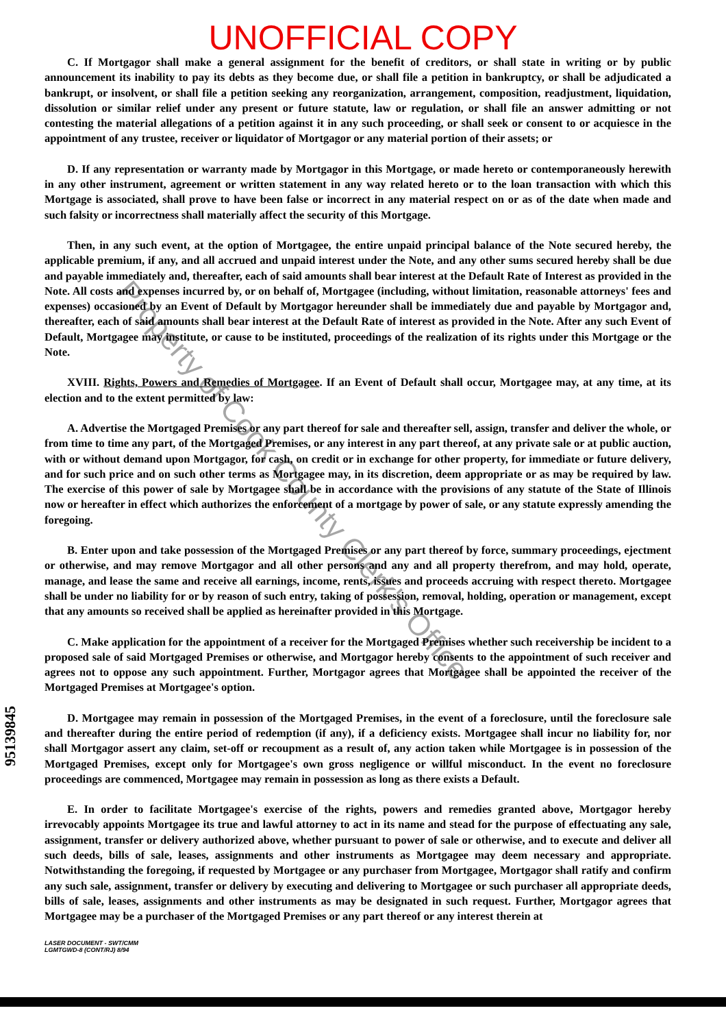UNOFFICIAL COPY
C. If Mortgagor shall make a general assignment for the benefit of creditors, or shall state in writing or by public announcement its inability to pay its debts as they become due, or shall file a petition in bankruptcy, or shall be adjudicated a bankrupt, or insolvent, or shall file a petition seeking any reorganization, arrangement, composition, readjustment, liquidation, dissolution or similar relief under any present or future statute, law or regulation, or shall file an answer admitting or not contesting the material allegations of a petition against it in any such proceeding, or shall seek or consent to or acquiesce in the appointment of any trustee, receiver or liquidator of Mortgagor or any material portion of their assets; or
D. If any representation or warranty made by Mortgagor in this Mortgage, or made hereto or contemporaneously herewith in any other instrument, agreement or written statement in any way related hereto or to the loan transaction with which this Mortgage is associated, shall prove to have been false or incorrect in any material respect on or as of the date when made and such falsity or incorrectness shall materially affect the security of this Mortgage.
Then, in any such event, at the option of Mortgagee, the entire unpaid principal balance of the Note secured hereby, the applicable premium, if any, and all accrued and unpaid interest under the Note, and any other sums secured hereby shall be due and payable immediately and, thereafter, each of said amounts shall bear interest at the Default Rate of Interest as provided in the Note. All costs and expenses incurred by, or on behalf of, Mortgagee (including, without limitation, reasonable attorneys' fees and expenses) occasioned by an Event of Default by Mortgagor hereunder shall be immediately due and payable by Mortgagor and, thereafter, each of said amounts shall bear interest at the Default Rate of interest as provided in the Note. After any such Event of Default, Mortgagee may institute, or cause to be instituted, proceedings of the realization of its rights under this Mortgage or the Note.
XVIII. Rights, Powers and Remedies of Mortgagee. If an Event of Default shall occur, Mortgagee may, at any time, at its election and to the extent permitted by law:
A. Advertise the Mortgaged Premises or any part thereof for sale and thereafter sell, assign, transfer and deliver the whole, or from time to time any part, of the Mortgaged Premises, or any interest in any part thereof, at any private sale or at public auction, with or without demand upon Mortgagor, for cash, on credit or in exchange for other property, for immediate or future delivery, and for such price and on such other terms as Mortgagee may, in its discretion, deem appropriate or as may be required by law. The exercise of this power of sale by Mortgagee shall be in accordance with the provisions of any statute of the State of Illinois now or hereafter in effect which authorizes the enforcement of a mortgage by power of sale, or any statute expressly amending the foregoing.
B. Enter upon and take possession of the Mortgaged Premises or any part thereof by force, summary proceedings, ejectment or otherwise, and may remove Mortgagor and all other persons and any and all property therefrom, and may hold, operate, manage, and lease the same and receive all earnings, income, rents, issues and proceeds accruing with respect thereto. Mortgagee shall be under no liability for or by reason of such entry, taking of possession, removal, holding, operation or management, except that any amounts so received shall be applied as hereinafter provided in this Mortgage.
C. Make application for the appointment of a receiver for the Mortgaged Premises whether such receivership be incident to a proposed sale of said Mortgaged Premises or otherwise, and Mortgagor hereby consents to the appointment of such receiver and agrees not to oppose any such appointment. Further, Mortgagor agrees that Mortgagee shall be appointed the receiver of the Mortgaged Premises at Mortgagee's option.
D. Mortgagee may remain in possession of the Mortgaged Premises, in the event of a foreclosure, until the foreclosure sale and thereafter during the entire period of redemption (if any), if a deficiency exists. Mortgagee shall incur no liability for, nor shall Mortgagor assert any claim, set-off or recoupment as a result of, any action taken while Mortgagee is in possession of the Mortgaged Premises, except only for Mortgagee's own gross negligence or willful misconduct. In the event no foreclosure proceedings are commenced, Mortgagee may remain in possession as long as there exists a Default.
E. In order to facilitate Mortgagee's exercise of the rights, powers and remedies granted above, Mortgagor hereby irrevocably appoints Mortgagee its true and lawful attorney to act in its name and stead for the purpose of effectuating any sale, assignment, transfer or delivery authorized above, whether pursuant to power of sale or otherwise, and to execute and deliver all such deeds, bills of sale, leases, assignments and other instruments as Mortgagee may deem necessary and appropriate. Notwithstanding the foregoing, if requested by Mortgagee or any purchaser from Mortgagee, Mortgagor shall ratify and confirm any such sale, assignment, transfer or delivery by executing and delivering to Mortgagee or such purchaser all appropriate deeds, bills of sale, leases, assignments and other instruments as may be designated in such request. Further, Mortgagor agrees that Mortgagee may be a purchaser of the Mortgaged Premises or any part thereof or any interest therein at
LASER DOCUMENT - SWT/CMM
LGMTGWD-8 (CONT/RJ) 8/94
95139845
Property of Cook County Clerk's Office